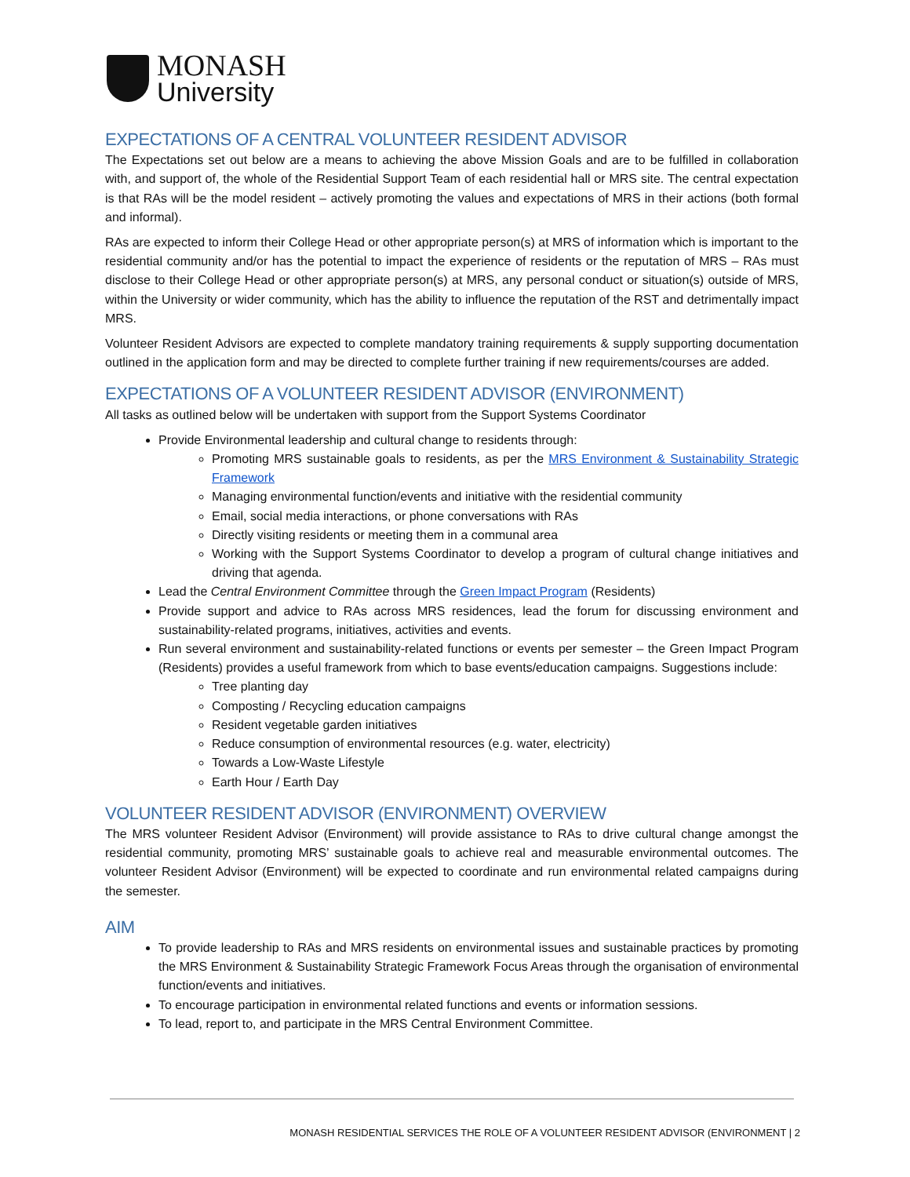MONASH
University
EXPECTATIONS OF A CENTRAL VOLUNTEER RESIDENT ADVISOR
The Expectations set out below are a means to achieving the above Mission Goals and are to be fulfilled in collaboration with, and support of, the whole of the Residential Support Team of each residential hall or MRS site. The central expectation is that RAs will be the model resident – actively promoting the values and expectations of MRS in their actions (both formal and informal).
RAs are expected to inform their College Head or other appropriate person(s) at MRS of information which is important to the residential community and/or has the potential to impact the experience of residents or the reputation of MRS – RAs must disclose to their College Head or other appropriate person(s) at MRS, any personal conduct or situation(s) outside of MRS, within the University or wider community, which has the ability to influence the reputation of the RST and detrimentally impact MRS.
Volunteer Resident Advisors are expected to complete mandatory training requirements & supply supporting documentation outlined in the application form and may be directed to complete further training if new requirements/courses are added.
EXPECTATIONS OF A VOLUNTEER RESIDENT ADVISOR (ENVIRONMENT)
All tasks as outlined below will be undertaken with support from the Support Systems Coordinator
Provide Environmental leadership and cultural change to residents through:
Promoting MRS sustainable goals to residents, as per the MRS Environment & Sustainability Strategic Framework
Managing environmental function/events and initiative with the residential community
Email, social media interactions, or phone conversations with RAs
Directly visiting residents or meeting them in a communal area
Working with the Support Systems Coordinator to develop a program of cultural change initiatives and driving that agenda.
Lead the Central Environment Committee through the Green Impact Program (Residents)
Provide support and advice to RAs across MRS residences, lead the forum for discussing environment and sustainability-related programs, initiatives, activities and events.
Run several environment and sustainability-related functions or events per semester – the Green Impact Program (Residents) provides a useful framework from which to base events/education campaigns. Suggestions include:
Tree planting day
Composting / Recycling education campaigns
Resident vegetable garden initiatives
Reduce consumption of environmental resources (e.g. water, electricity)
Towards a Low-Waste Lifestyle
Earth Hour / Earth Day
VOLUNTEER RESIDENT ADVISOR (ENVIRONMENT) OVERVIEW
The MRS volunteer Resident Advisor (Environment) will provide assistance to RAs to drive cultural change amongst the residential community, promoting MRS’ sustainable goals to achieve real and measurable environmental outcomes. The volunteer Resident Advisor (Environment) will be expected to coordinate and run environmental related campaigns during the semester.
AIM
To provide leadership to RAs and MRS residents on environmental issues and sustainable practices by promoting the MRS Environment & Sustainability Strategic Framework Focus Areas through the organisation of environmental function/events and initiatives.
To encourage participation in environmental related functions and events or information sessions.
To lead, report to, and participate in the MRS Central Environment Committee.
MONASH RESIDENTIAL SERVICES THE ROLE OF A VOLUNTEER RESIDENT ADVISOR (ENVIRONMENT | 2